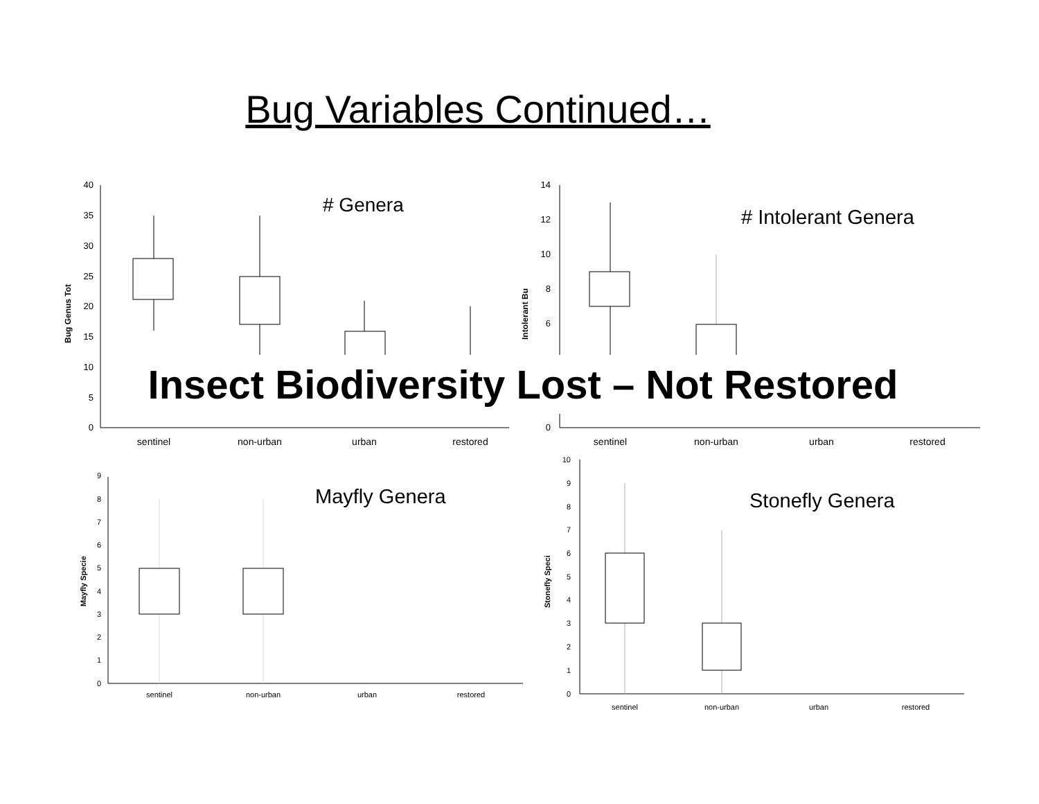Bug Variables Continued…
40
35
30
25
20
15
10
5
0
Bug Genus Tot
# Genera
sentinel
non-urban
urban
restored
14
12
10
8
6
0
Intolerant Bu
# Intolerant Genera
sentinel
non-urban
urban
restored
Insect Biodiversity Lost – Not Restored
9
8
7
6
5
4
3
2
1
0
Mayfly Specie
Mayfly Genera
sentinel
non-urban
urban
restored
10
9
8
7
6
5
4
3
2
1
0
Stonefly Speci
Stonefly Genera
sentinel
non-urban
urban
restored